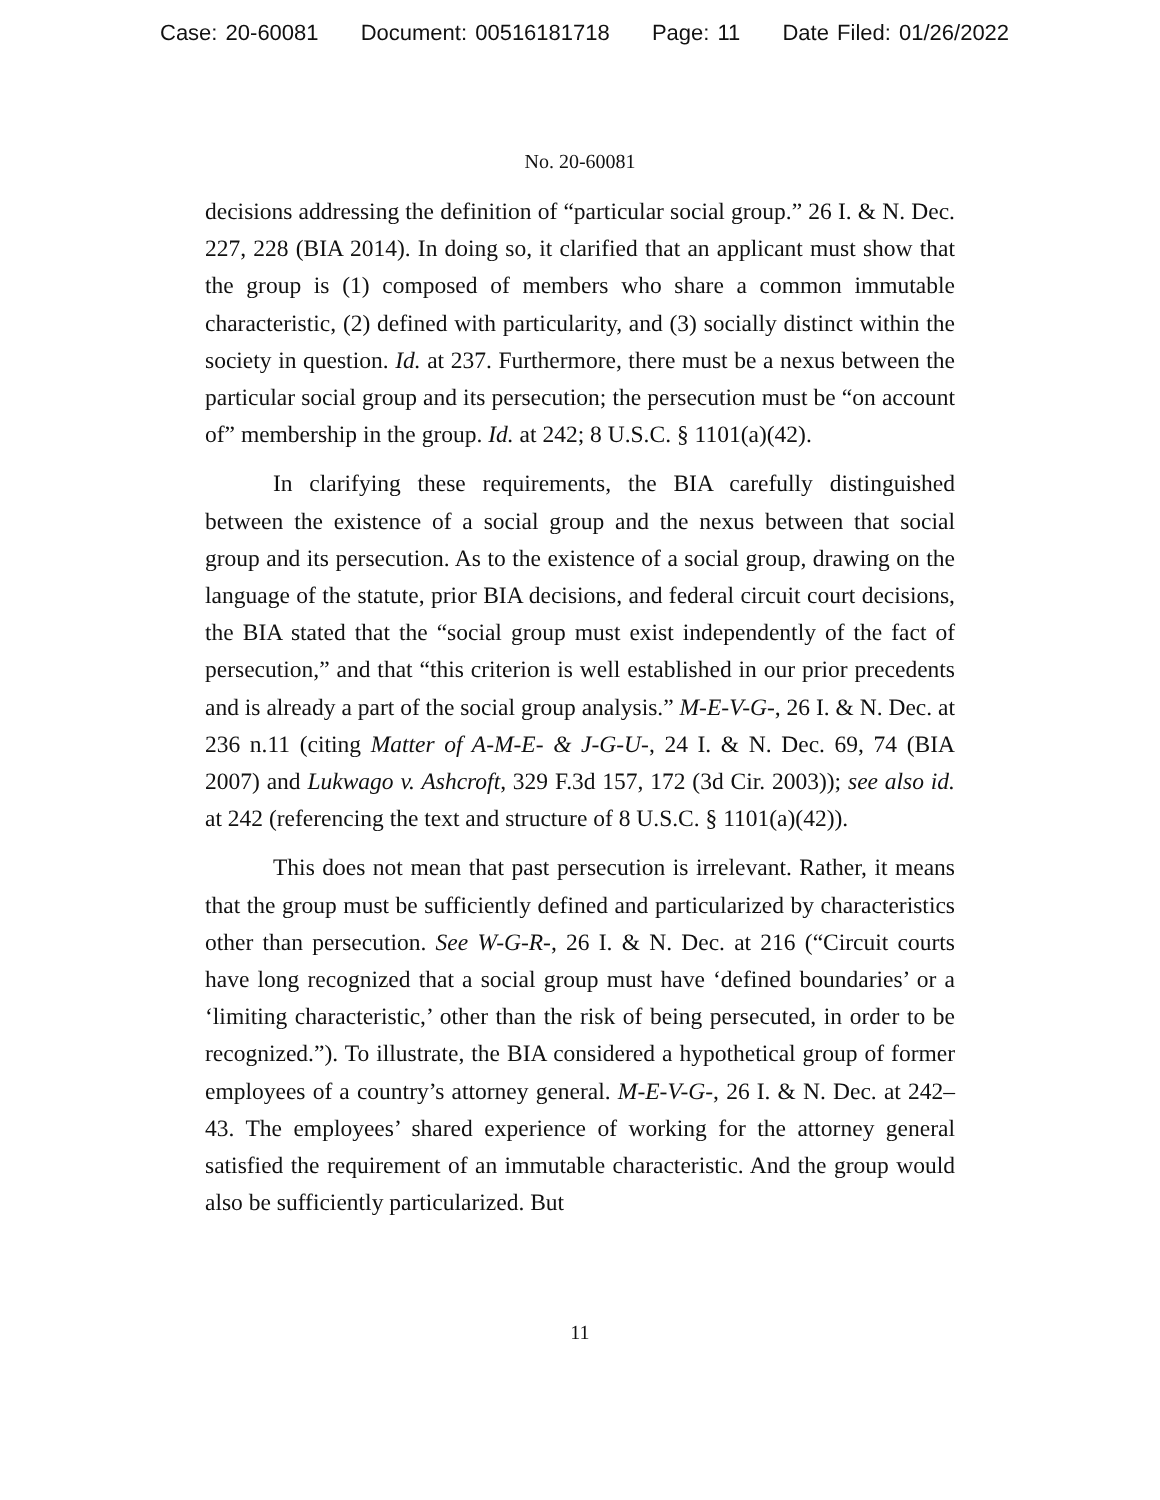Case: 20-60081 Document: 00516181718 Page: 11 Date Filed: 01/26/2022
No. 20-60081
decisions addressing the definition of “particular social group.” 26 I. & N. Dec. 227, 228 (BIA 2014). In doing so, it clarified that an applicant must show that the group is (1) composed of members who share a common immutable characteristic, (2) defined with particularity, and (3) socially distinct within the society in question. Id. at 237. Furthermore, there must be a nexus between the particular social group and its persecution; the persecution must be “on account of” membership in the group. Id. at 242; 8 U.S.C. § 1101(a)(42).
In clarifying these requirements, the BIA carefully distinguished between the existence of a social group and the nexus between that social group and its persecution. As to the existence of a social group, drawing on the language of the statute, prior BIA decisions, and federal circuit court decisions, the BIA stated that the “social group must exist independently of the fact of persecution,” and that “this criterion is well established in our prior precedents and is already a part of the social group analysis.” M-E-V-G-, 26 I. & N. Dec. at 236 n.11 (citing Matter of A-M-E- & J-G-U-, 24 I. & N. Dec. 69, 74 (BIA 2007) and Lukwago v. Ashcroft, 329 F.3d 157, 172 (3d Cir. 2003)); see also id. at 242 (referencing the text and structure of 8 U.S.C. § 1101(a)(42)).
This does not mean that past persecution is irrelevant. Rather, it means that the group must be sufficiently defined and particularized by characteristics other than persecution. See W-G-R-, 26 I. & N. Dec. at 216 (“Circuit courts have long recognized that a social group must have ‘defined boundaries’ or a ‘limiting characteristic,’ other than the risk of being persecuted, in order to be recognized.”). To illustrate, the BIA considered a hypothetical group of former employees of a country’s attorney general. M-E-V-G-, 26 I. & N. Dec. at 242–43. The employees’ shared experience of working for the attorney general satisfied the requirement of an immutable characteristic. And the group would also be sufficiently particularized. But
11